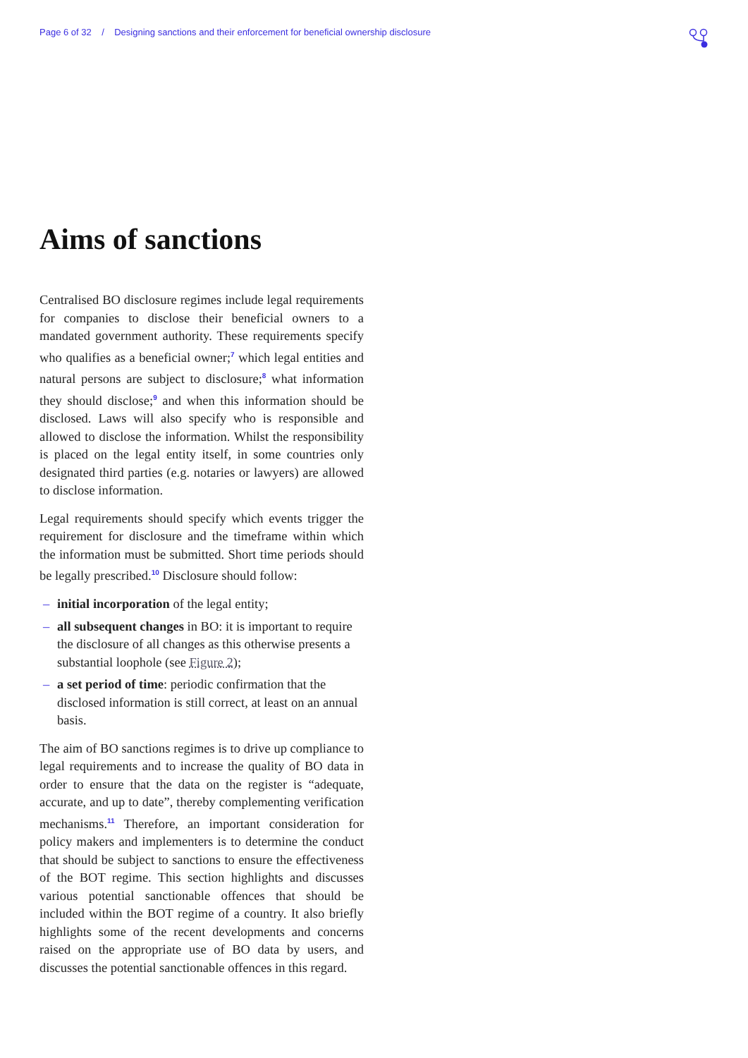Page 6 of 32 / Designing sanctions and their enforcement for beneficial ownership disclosure
Aims of sanctions
Centralised BO disclosure regimes include legal requirements for companies to disclose their beneficial owners to a mandated government authority. These requirements specify who qualifies as a beneficial owner;<sup>7</sup> which legal entities and natural persons are subject to disclosure;<sup>8</sup> what information they should disclose;<sup>9</sup> and when this information should be disclosed. Laws will also specify who is responsible and allowed to disclose the information. Whilst the responsibility is placed on the legal entity itself, in some countries only designated third parties (e.g. notaries or lawyers) are allowed to disclose information.
Legal requirements should specify which events trigger the requirement for disclosure and the timeframe within which the information must be submitted. Short time periods should be legally prescribed.<sup>10</sup> Disclosure should follow:
– initial incorporation of the legal entity;
– all subsequent changes in BO: it is important to require the disclosure of all changes as this otherwise presents a substantial loophole (see Figure 2);
– a set period of time: periodic confirmation that the disclosed information is still correct, at least on an annual basis.
The aim of BO sanctions regimes is to drive up compliance to legal requirements and to increase the quality of BO data in order to ensure that the data on the register is “adequate, accurate, and up to date”, thereby complementing verification mechanisms.<sup>11</sup> Therefore, an important consideration for policy makers and implementers is to determine the conduct that should be subject to sanctions to ensure the effectiveness of the BOT regime. This section highlights and discusses various potential sanctionable offences that should be included within the BOT regime of a country. It also briefly highlights some of the recent developments and concerns raised on the appropriate use of BO data by users, and discusses the potential sanctionable offences in this regard.